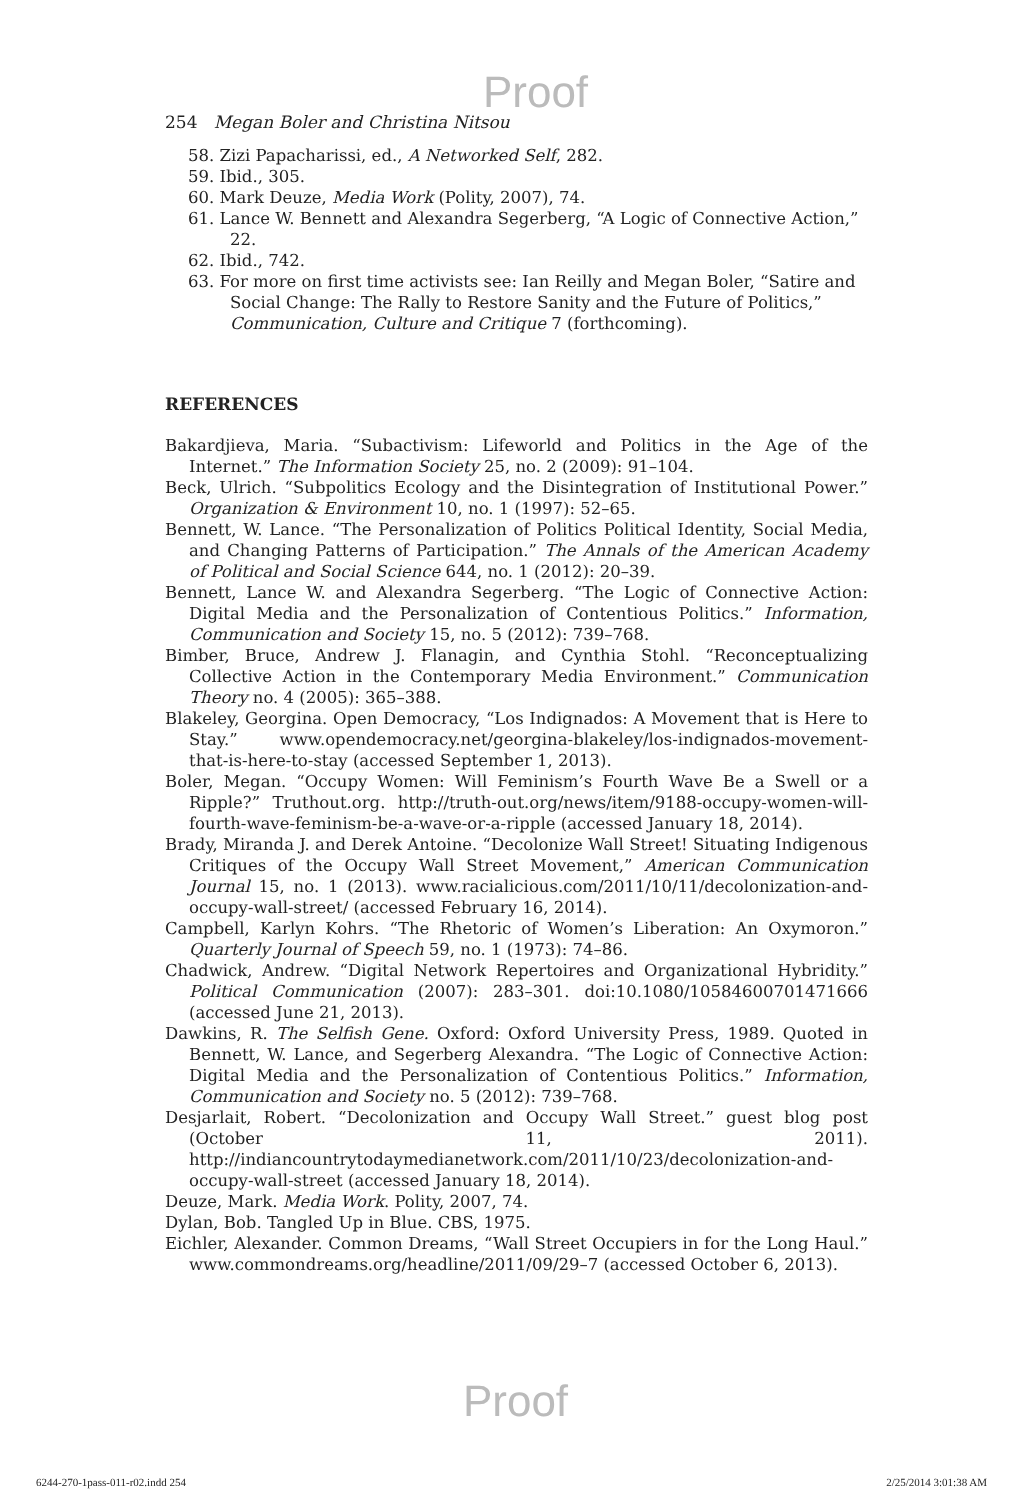Proof
254 Megan Boler and Christina Nitsou
58. Zizi Papacharissi, ed., A Networked Self, 282.
59. Ibid., 305.
60. Mark Deuze, Media Work (Polity, 2007), 74.
61. Lance W. Bennett and Alexandra Segerberg, “A Logic of Connective Action,” 22.
62. Ibid., 742.
63. For more on first time activists see: Ian Reilly and Megan Boler, “Satire and Social Change: The Rally to Restore Sanity and the Future of Politics,” Communication, Culture and Critique 7 (forthcoming).
REFERENCES
Bakardjieva, Maria. “Subactivism: Lifeworld and Politics in the Age of the Internet.” The Information Society 25, no. 2 (2009): 91–104.
Beck, Ulrich. “Subpolitics Ecology and the Disintegration of Institutional Power.” Organization & Environment 10, no. 1 (1997): 52–65.
Bennett, W. Lance. “The Personalization of Politics Political Identity, Social Media, and Changing Patterns of Participation.” The Annals of the American Academy of Political and Social Science 644, no. 1 (2012): 20–39.
Bennett, Lance W. and Alexandra Segerberg. “The Logic of Connective Action: Digital Media and the Personalization of Contentious Politics.” Information, Communication and Society 15, no. 5 (2012): 739–768.
Bimber, Bruce, Andrew J. Flanagin, and Cynthia Stohl. “Reconceptualizing Collective Action in the Contemporary Media Environment.” Communication Theory no. 4 (2005): 365–388.
Blakeley, Georgina. Open Democracy, “Los Indignados: A Movement that is Here to Stay.” www.opendemocracy.net/georgina-blakeley/los-indignados-movement-that-is-here-to-stay (accessed September 1, 2013).
Boler, Megan. “Occupy Women: Will Feminism’s Fourth Wave Be a Swell or a Ripple?” Truthout.org. http://truth-out.org/news/item/9188-occupy-women-will-fourth-wave-feminism-be-a-wave-or-a-ripple (accessed January 18, 2014).
Brady, Miranda J. and Derek Antoine. “Decolonize Wall Street! Situating Indigenous Critiques of the Occupy Wall Street Movement,” American Communication Journal 15, no. 1 (2013). www.racialicious.com/2011/10/11/decolonization-and-occupy-wall-street/ (accessed February 16, 2014).
Campbell, Karlyn Kohrs. “The Rhetoric of Women’s Liberation: An Oxymoron.” Quarterly Journal of Speech 59, no. 1 (1973): 74–86.
Chadwick, Andrew. “Digital Network Repertoires and Organizational Hybridity.” Political Communication (2007): 283–301. doi:10.1080/10584600701471666 (accessed June 21, 2013).
Dawkins, R. The Selfish Gene. Oxford: Oxford University Press, 1989. Quoted in Bennett, W. Lance, and Segerberg Alexandra. “The Logic of Connective Action: Digital Media and the Personalization of Contentious Politics.” Information, Communication and Society no. 5 (2012): 739–768.
Desjarlait, Robert. “Decolonization and Occupy Wall Street.” guest blog post (October 11, 2011). http://indiancountrytodaymedianetwork.com/2011/10/23/decolonization-and-occupy-wall-street (accessed January 18, 2014).
Deuze, Mark. Media Work. Polity, 2007, 74.
Dylan, Bob. Tangled Up in Blue. CBS, 1975.
Eichler, Alexander. Common Dreams, “Wall Street Occupiers in for the Long Haul.” www.commondreams.org/headline/2011/09/29–7 (accessed October 6, 2013).
Proof
6244-270-1pass-011-r02.indd 254 2/25/2014 3:01:38 AM